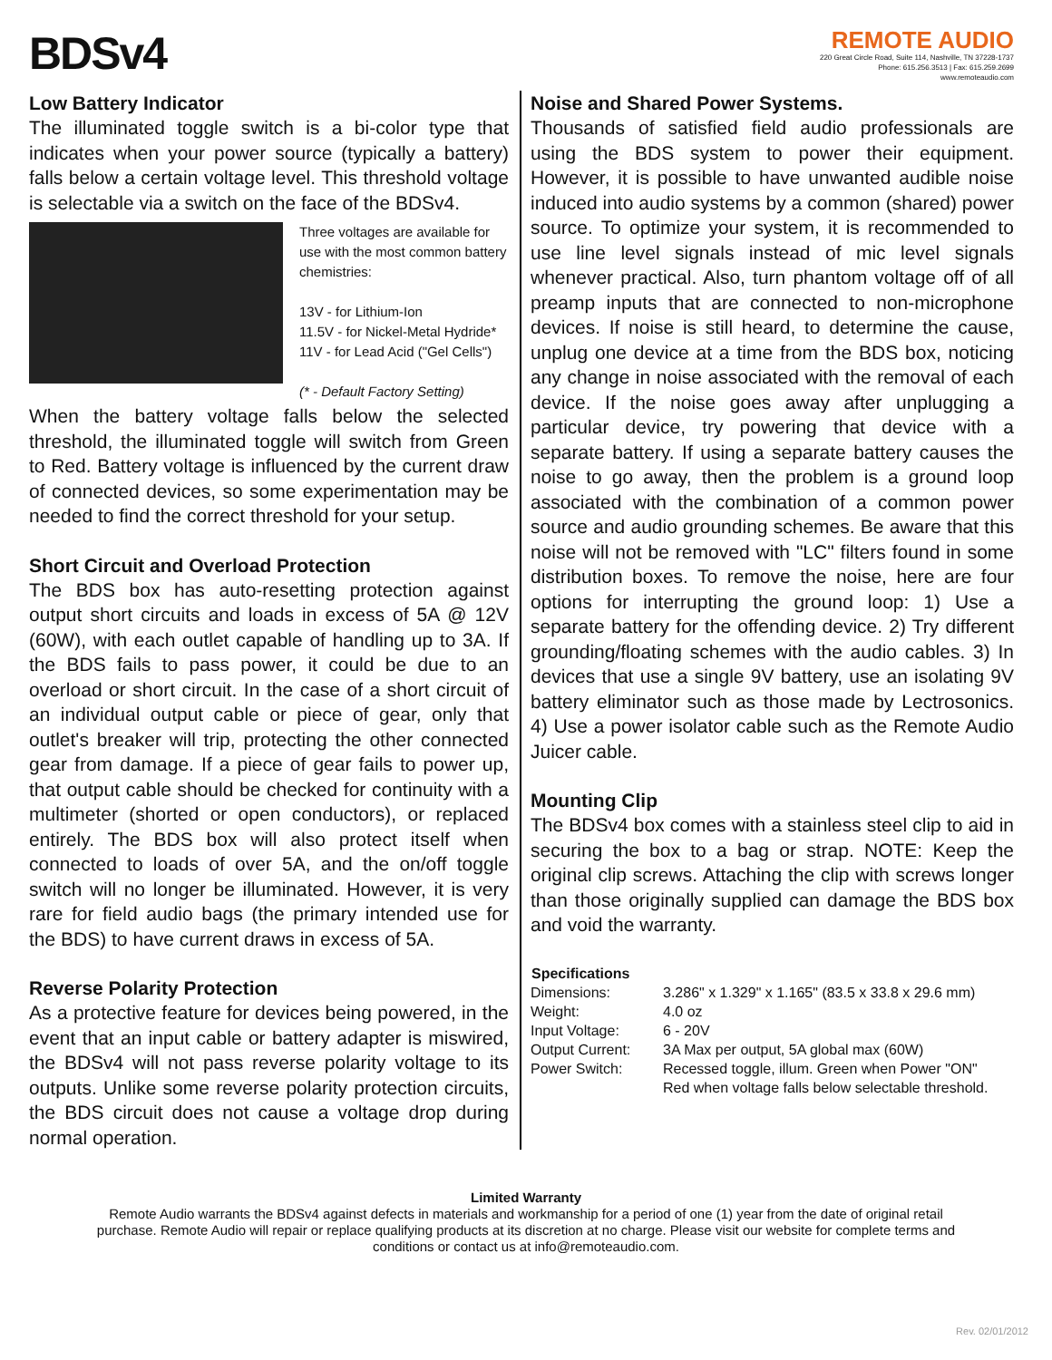BDSv4
REMOTE AUDIO
220 Great Circle Road, Suite 114, Nashville, TN 37228-1737
Phone: 615.256.3513 | Fax: 615.259.2699
www.remoteaudio.com
Low Battery Indicator
The illuminated toggle switch is a bi-color type that indicates when your power source (typically a battery) falls below a certain voltage level. This threshold voltage is selectable via a switch on the face of the BDSv4.
Three voltages are available for use with the most common battery chemistries:
13V - for Lithium-Ion
11.5V - for Nickel-Metal Hydride*
11V - for Lead Acid ("Gel Cells")
(* - Default Factory Setting)
When the battery voltage falls below the selected threshold, the illuminated toggle will switch from Green to Red. Battery voltage is influenced by the current draw of connected devices, so some experimentation may be needed to find the correct threshold for your setup.
Short Circuit and Overload Protection
The BDS box has auto-resetting protection against output short circuits and loads in excess of 5A @ 12V (60W), with each outlet capable of handling up to 3A. If the BDS fails to pass power, it could be due to an overload or short circuit. In the case of a short circuit of an individual output cable or piece of gear, only that outlet's breaker will trip, protecting the other connected gear from damage. If a piece of gear fails to power up, that output cable should be checked for continuity with a multimeter (shorted or open conductors), or replaced entirely. The BDS box will also protect itself when connected to loads of over 5A, and the on/off toggle switch will no longer be illuminated. However, it is very rare for field audio bags (the primary intended use for the BDS) to have current draws in excess of 5A.
Reverse Polarity Protection
As a protective feature for devices being powered, in the event that an input cable or battery adapter is miswired, the BDSv4 will not pass reverse polarity voltage to its outputs. Unlike some reverse polarity protection circuits, the BDS circuit does not cause a voltage drop during normal operation.
Noise and Shared Power Systems.
Thousands of satisfied field audio professionals are using the BDS system to power their equipment. However, it is possible to have unwanted audible noise induced into audio systems by a common (shared) power source. To optimize your system, it is recommended to use line level signals instead of mic level signals whenever practical. Also, turn phantom voltage off of all preamp inputs that are connected to non-microphone devices. If noise is still heard, to determine the cause, unplug one device at a time from the BDS box, noticing any change in noise associated with the removal of each device. If the noise goes away after unplugging a particular device, try powering that device with a separate battery. If using a separate battery causes the noise to go away, then the problem is a ground loop associated with the combination of a common power source and audio grounding schemes. Be aware that this noise will not be removed with "LC" filters found in some distribution boxes. To remove the noise, here are four options for interrupting the ground loop: 1) Use a separate battery for the offending device. 2) Try different grounding/floating schemes with the audio cables. 3) In devices that use a single 9V battery, use an isolating 9V battery eliminator such as those made by Lectrosonics. 4) Use a power isolator cable such as the Remote Audio Juicer cable.
Mounting Clip
The BDSv4 box comes with a stainless steel clip to aid in securing the box to a bag or strap. NOTE: Keep the original clip screws. Attaching the clip with screws longer than those originally supplied can damage the BDS box and void the warranty.
| Specifications | |
| --- | --- |
| Dimensions: | 3.286" x 1.329" x 1.165" (83.5 x 33.8 x 29.6 mm) |
| Weight: | 4.0 oz |
| Input Voltage: | 6 - 20V |
| Output Current: | 3A Max per output, 5A global max (60W) |
| Power Switch: | Recessed toggle, illum. Green when Power "ON" Red when voltage falls below selectable threshold. |
Limited Warranty
Remote Audio warrants the BDSv4 against defects in materials and workmanship for a period of one (1) year from the date of original retail purchase. Remote Audio will repair or replace qualifying products at its discretion at no charge. Please visit our website for complete terms and conditions or contact us at info@remoteaudio.com.
Rev. 02/01/2012